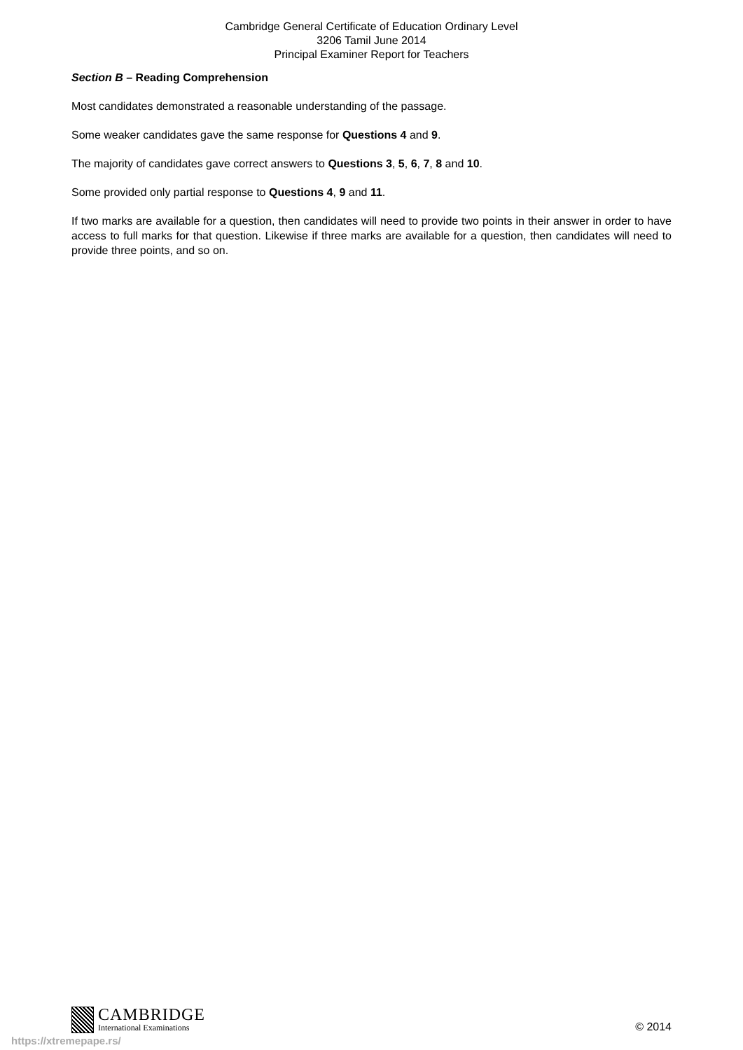Cambridge General Certificate of Education Ordinary Level
3206 Tamil June 2014
Principal Examiner Report for Teachers
Section B – Reading Comprehension
Most candidates demonstrated a reasonable understanding of the passage.
Some weaker candidates gave the same response for Questions 4 and 9.
The majority of candidates gave correct answers to Questions 3, 5, 6, 7, 8 and 10.
Some provided only partial response to Questions 4, 9 and 11.
If two marks are available for a question, then candidates will need to provide two points in their answer in order to have access to full marks for that question. Likewise if three marks are available for a question, then candidates will need to provide three points, and so on.
CAMBRIDGE
International Examinations
© 2014
https://xtremepape.rs/